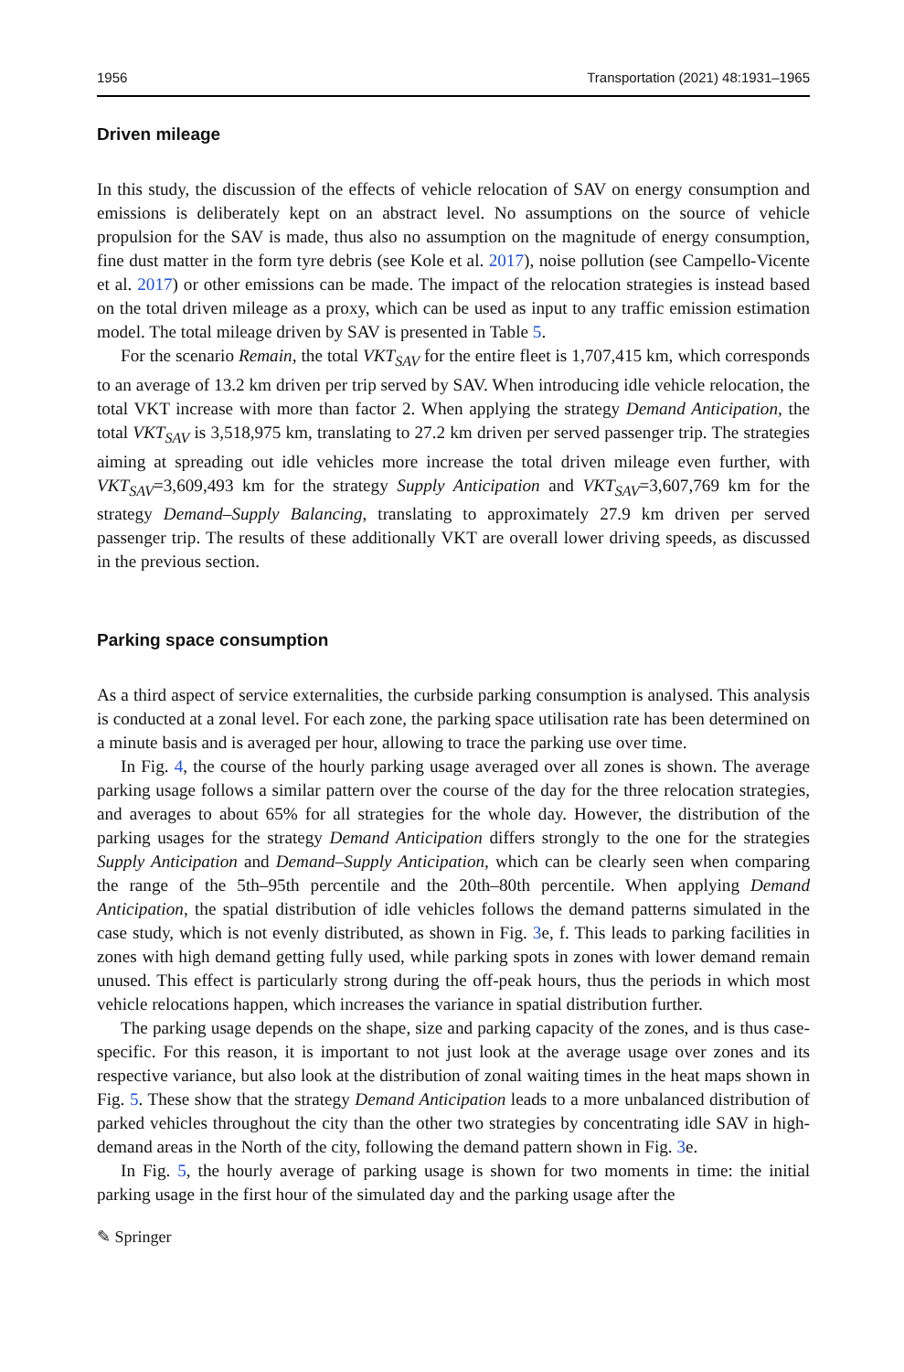1956 Transportation (2021) 48:1931–1965
Driven mileage
In this study, the discussion of the effects of vehicle relocation of SAV on energy consumption and emissions is deliberately kept on an abstract level. No assumptions on the source of vehicle propulsion for the SAV is made, thus also no assumption on the magnitude of energy consumption, fine dust matter in the form tyre debris (see Kole et al. 2017), noise pollution (see Campello-Vicente et al. 2017) or other emissions can be made. The impact of the relocation strategies is instead based on the total driven mileage as a proxy, which can be used as input to any traffic emission estimation model. The total mileage driven by SAV is presented in Table 5.
For the scenario Remain, the total VKT<sub>SAV</sub> for the entire fleet is 1,707,415 km, which corresponds to an average of 13.2 km driven per trip served by SAV. When introducing idle vehicle relocation, the total VKT increase with more than factor 2. When applying the strategy Demand Anticipation, the total VKT<sub>SAV</sub> is 3,518,975 km, translating to 27.2 km driven per served passenger trip. The strategies aiming at spreading out idle vehicles more increase the total driven mileage even further, with VKT<sub>SAV</sub>=3,609,493 km for the strategy Supply Anticipation and VKT<sub>SAV</sub>=3,607,769 km for the strategy Demand–Supply Balancing, translating to approximately 27.9 km driven per served passenger trip. The results of these additionally VKT are overall lower driving speeds, as discussed in the previous section.
Parking space consumption
As a third aspect of service externalities, the curbside parking consumption is analysed. This analysis is conducted at a zonal level. For each zone, the parking space utilisation rate has been determined on a minute basis and is averaged per hour, allowing to trace the parking use over time.
In Fig. 4, the course of the hourly parking usage averaged over all zones is shown. The average parking usage follows a similar pattern over the course of the day for the three relocation strategies, and averages to about 65% for all strategies for the whole day. However, the distribution of the parking usages for the strategy Demand Anticipation differs strongly to the one for the strategies Supply Anticipation and Demand–Supply Anticipation, which can be clearly seen when comparing the range of the 5th–95th percentile and the 20th–80th percentile. When applying Demand Anticipation, the spatial distribution of idle vehicles follows the demand patterns simulated in the case study, which is not evenly distributed, as shown in Fig. 3e, f. This leads to parking facilities in zones with high demand getting fully used, while parking spots in zones with lower demand remain unused. This effect is particularly strong during the off-peak hours, thus the periods in which most vehicle relocations happen, which increases the variance in spatial distribution further.
The parking usage depends on the shape, size and parking capacity of the zones, and is thus case-specific. For this reason, it is important to not just look at the average usage over zones and its respective variance, but also look at the distribution of zonal waiting times in the heat maps shown in Fig. 5. These show that the strategy Demand Anticipation leads to a more unbalanced distribution of parked vehicles throughout the city than the other two strategies by concentrating idle SAV in high-demand areas in the North of the city, following the demand pattern shown in Fig. 3e.
In Fig. 5, the hourly average of parking usage is shown for two moments in time: the initial parking usage in the first hour of the simulated day and the parking usage after the
✎ Springer